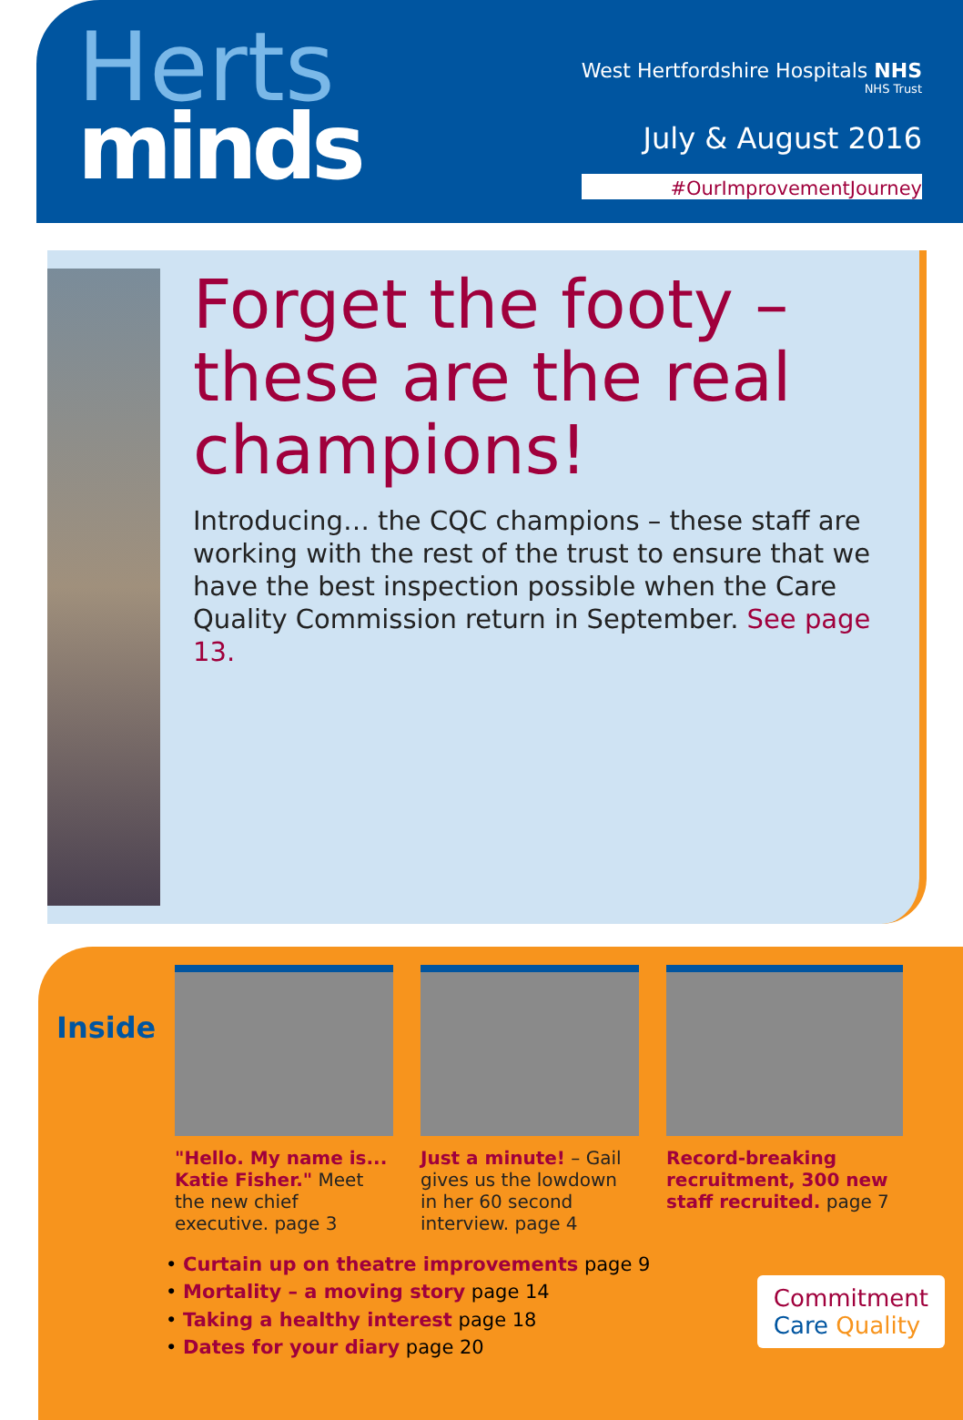Herts
minds
West Hertfordshire Hospitals NHS
NHS Trust
July & August 2016
#OurImprovementJourney
Forget the footy – these are the real champions!
Introducing… the CQC champions – these staff are working with the rest of the trust to ensure that we have the best inspection possible when the Care Quality Commission return in September. See page 13.
Inside
"Hello. My name is... Katie Fisher." Meet the new chief executive. page 3
Just a minute! – Gail gives us the lowdown in her 60 second interview. page 4
Record-breaking recruitment, 300 new staff recruited. page 7
• Curtain up on theatre improvements page 9
• Mortality – a moving story page 14
• Taking a healthy interest page 18
• Dates for your diary page 20
Commitment
Care Quality